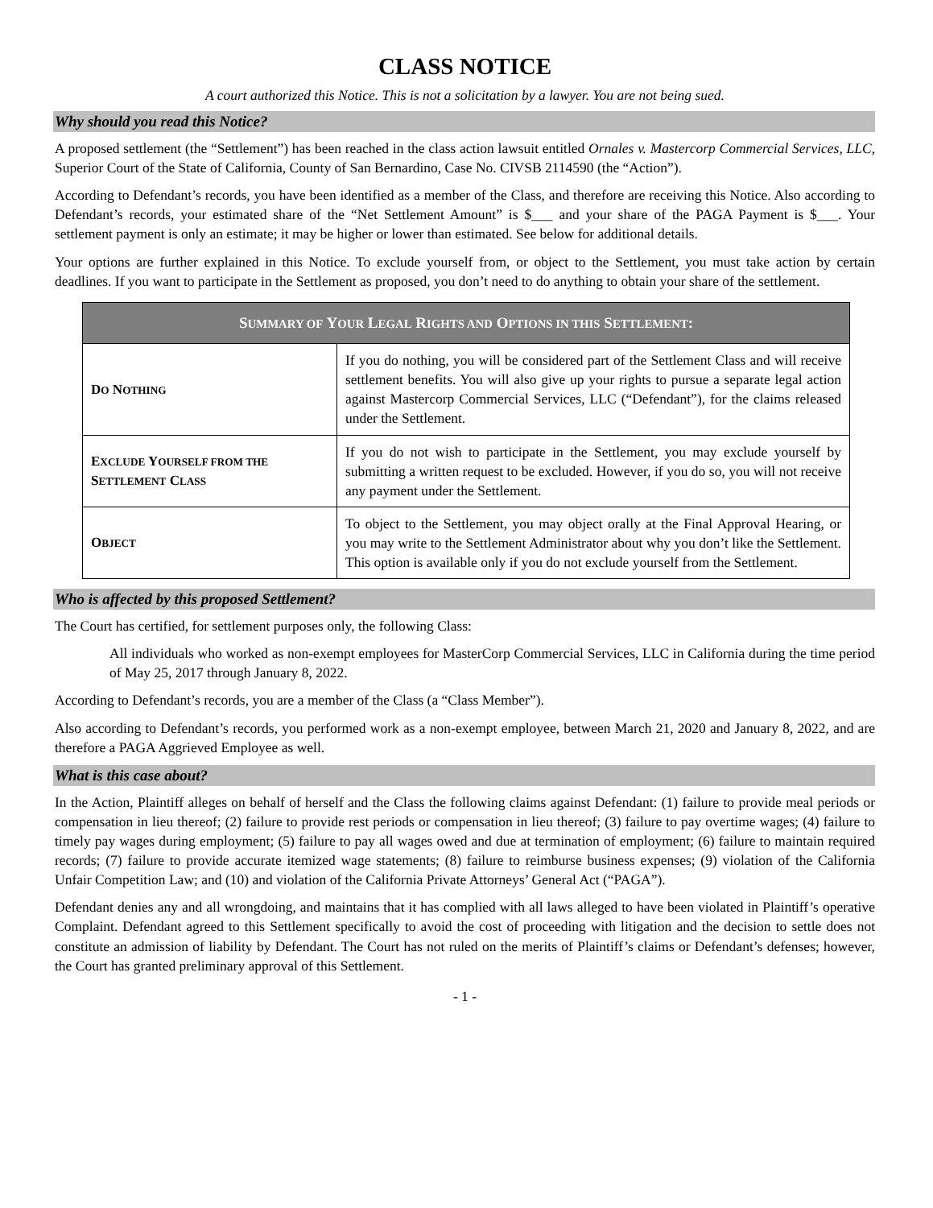CLASS NOTICE
A court authorized this Notice. This is not a solicitation by a lawyer. You are not being sued.
Why should you read this Notice?
A proposed settlement (the “Settlement”) has been reached in the class action lawsuit entitled Ornales v. Mastercorp Commercial Services, LLC, Superior Court of the State of California, County of San Bernardino, Case No. CIVSB 2114590 (the “Action”).
According to Defendant’s records, you have been identified as a member of the Class, and therefore are receiving this Notice. Also according to Defendant’s records, your estimated share of the “Net Settlement Amount” is $___ and your share of the PAGA Payment is $___. Your settlement payment is only an estimate; it may be higher or lower than estimated. See below for additional details.
Your options are further explained in this Notice. To exclude yourself from, or object to the Settlement, you must take action by certain deadlines. If you want to participate in the Settlement as proposed, you don’t need to do anything to obtain your share of the settlement.
| S UMMARY OF Y OUR L EGAL R IGHTS AND O PTIONS IN THIS S ETTLEMENT : | |
| --- | --- |
| D O N OTHING | If you do nothing, you will be considered part of the Settlement Class and will receive settlement benefits. You will also give up your rights to pursue a separate legal action against Mastercorp Commercial Services, LLC (“Defendant”), for the claims released under the Settlement. |
| E XCLUDE Y OURSELF FROM THE S ETTLEMENT C LASS | If you do not wish to participate in the Settlement, you may exclude yourself by submitting a written request to be excluded. However, if you do so, you will not receive any payment under the Settlement. |
| O BJECT | To object to the Settlement, you may object orally at the Final Approval Hearing, or you may write to the Settlement Administrator about why you don’t like the Settlement. This option is available only if you do not exclude yourself from the Settlement. |
Who is affected by this proposed Settlement?
The Court has certified, for settlement purposes only, the following Class:
All individuals who worked as non-exempt employees for MasterCorp Commercial Services, LLC in California during the time period of May 25, 2017 through January 8, 2022.
According to Defendant’s records, you are a member of the Class (a “Class Member”).
Also according to Defendant’s records, you performed work as a non-exempt employee, between March 21, 2020 and January 8, 2022, and are therefore a PAGA Aggrieved Employee as well.
What is this case about?
In the Action, Plaintiff alleges on behalf of herself and the Class the following claims against Defendant: (1) failure to provide meal periods or compensation in lieu thereof; (2) failure to provide rest periods or compensation in lieu thereof; (3) failure to pay overtime wages; (4) failure to timely pay wages during employment; (5) failure to pay all wages owed and due at termination of employment; (6) failure to maintain required records; (7) failure to provide accurate itemized wage statements; (8) failure to reimburse business expenses; (9) violation of the California Unfair Competition Law; and (10) and violation of the California Private Attorneys’ General Act (“PAGA”).
Defendant denies any and all wrongdoing, and maintains that it has complied with all laws alleged to have been violated in Plaintiff’s operative Complaint. Defendant agreed to this Settlement specifically to avoid the cost of proceeding with litigation and the decision to settle does not constitute an admission of liability by Defendant. The Court has not ruled on the merits of Plaintiff’s claims or Defendant’s defenses; however, the Court has granted preliminary approval of this Settlement.
- 1 -